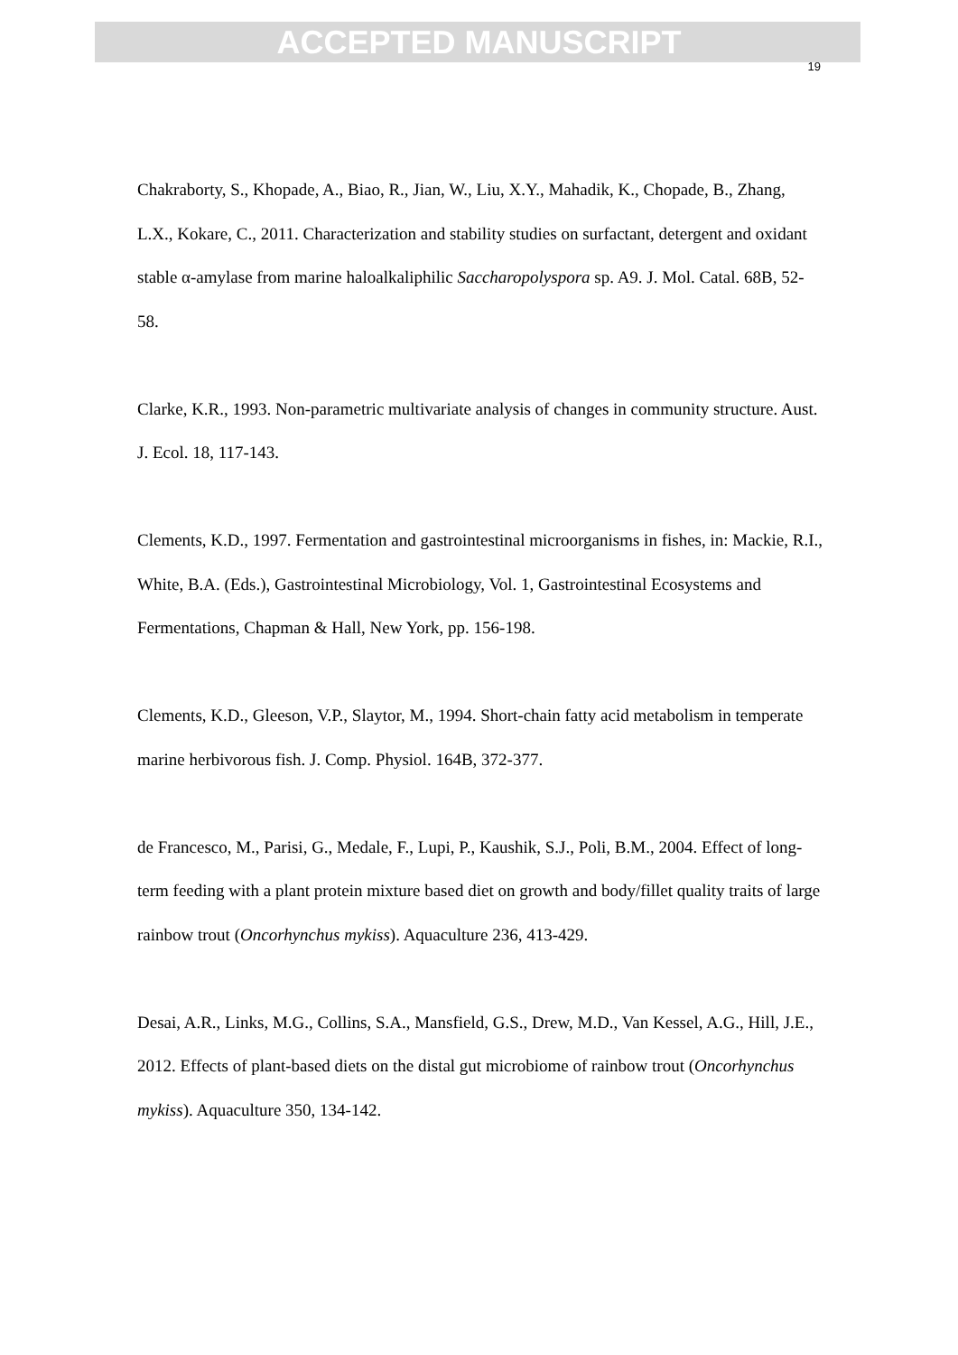ACCEPTED MANUSCRIPT
19
Chakraborty, S., Khopade, A., Biao, R., Jian, W., Liu, X.Y., Mahadik, K., Chopade, B., Zhang, L.X., Kokare, C., 2011. Characterization and stability studies on surfactant, detergent and oxidant stable α-amylase from marine haloalkaliphilic Saccharopolyspora sp. A9. J. Mol. Catal. 68B, 52-58.
Clarke, K.R., 1993. Non-parametric multivariate analysis of changes in community structure. Aust. J. Ecol. 18, 117-143.
Clements, K.D., 1997. Fermentation and gastrointestinal microorganisms in fishes, in: Mackie, R.I., White, B.A. (Eds.), Gastrointestinal Microbiology, Vol. 1, Gastrointestinal Ecosystems and Fermentations, Chapman & Hall, New York, pp. 156-198.
Clements, K.D., Gleeson, V.P., Slaytor, M., 1994. Short-chain fatty acid metabolism in temperate marine herbivorous fish. J. Comp. Physiol. 164B, 372-377.
de Francesco, M., Parisi, G., Medale, F., Lupi, P., Kaushik, S.J., Poli, B.M., 2004. Effect of long-term feeding with a plant protein mixture based diet on growth and body/fillet quality traits of large rainbow trout (Oncorhynchus mykiss). Aquaculture 236, 413-429.
Desai, A.R., Links, M.G., Collins, S.A., Mansfield, G.S., Drew, M.D., Van Kessel, A.G., Hill, J.E., 2012. Effects of plant-based diets on the distal gut microbiome of rainbow trout (Oncorhynchus mykiss). Aquaculture 350, 134-142.